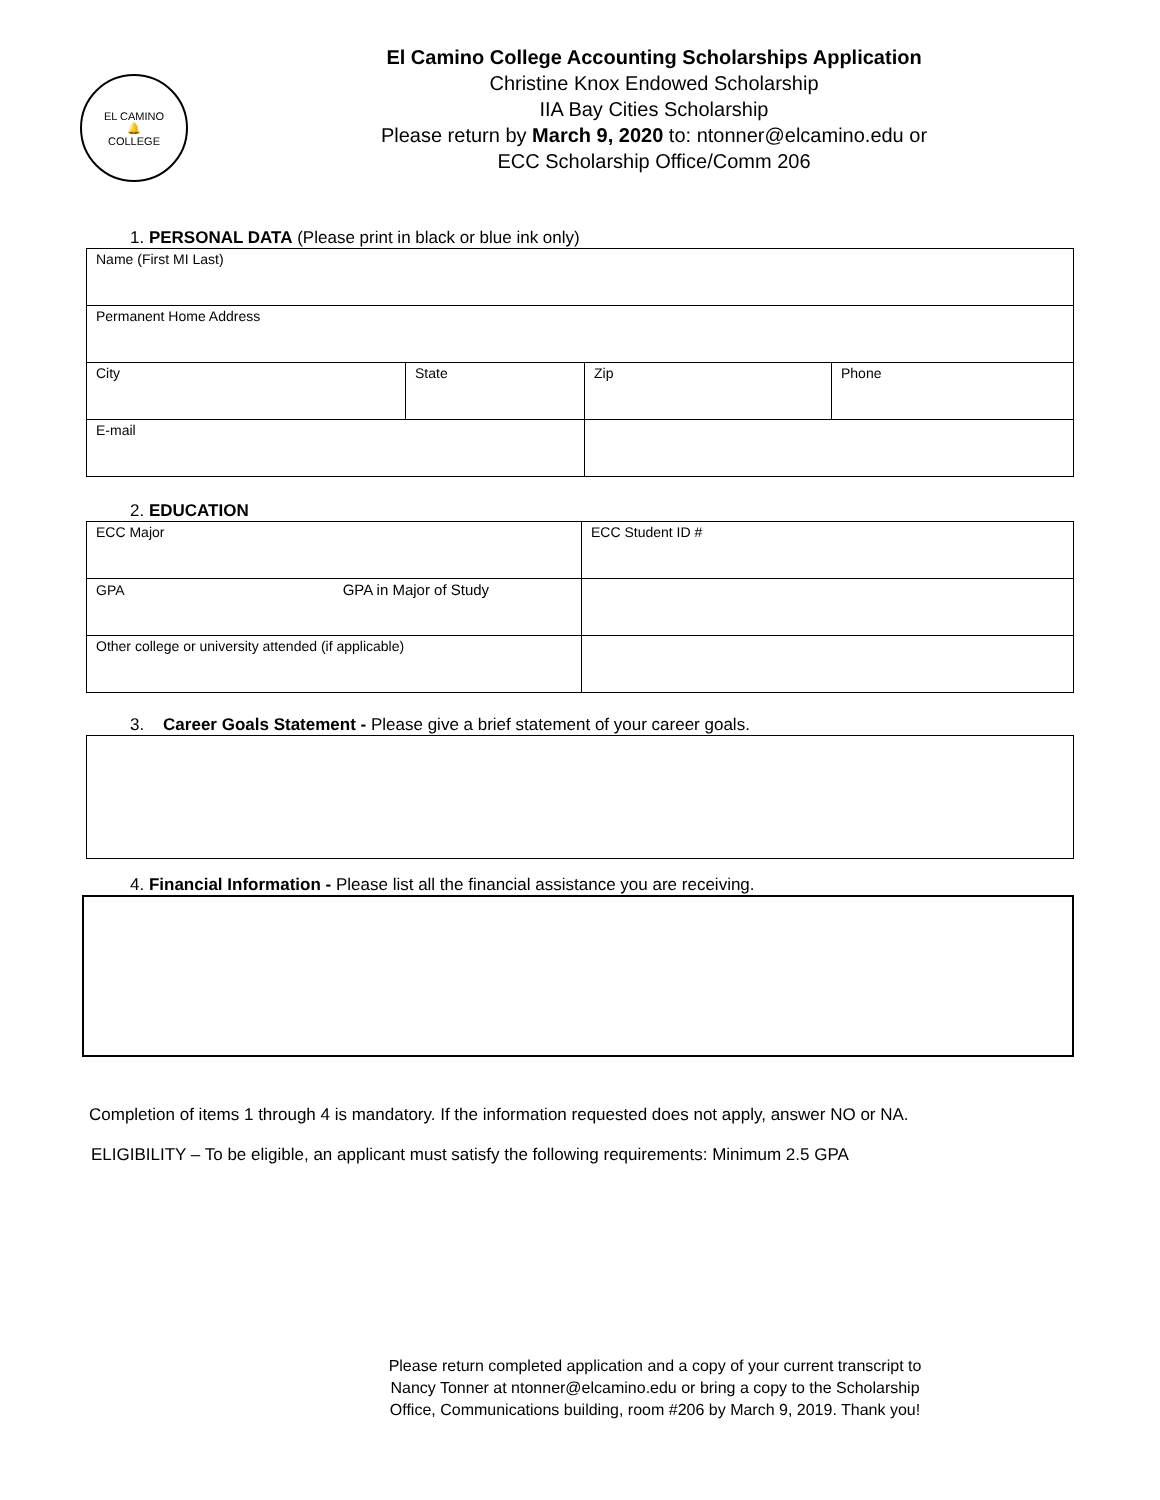EL CAMINO
🔔
COLLEGE
El Camino College Accounting Scholarships Application
Christine Knox Endowed Scholarship
IIA Bay Cities Scholarship
Please return by March 9, 2020 to: ntonner@elcamino.edu or
ECC Scholarship Office/Comm 206
1. PERSONAL DATA (Please print in black or blue ink only)
| Name (First MI Last) | | | |
| Permanent Home Address | | | |
| City | State | Zip | Phone |
| E-mail | | | |
2. EDUCATION
| ECC Major | ECC Student ID # |
| GPA GPA in Major of Study | |
| Other college or university attended (if applicable) | |
3. Career Goals Statement - Please give a brief statement of your career goals.
4. Financial Information - Please list all the financial assistance you are receiving.
Completion of items 1 through 4 is mandatory. If the information requested does not apply, answer NO or NA.
ELIGIBILITY – To be eligible, an applicant must satisfy the following requirements: Minimum 2.5 GPA
Please return completed application and a copy of your current transcript to
Nancy Tonner at ntonner@elcamino.edu or bring a copy to the Scholarship
Office, Communications building, room #206 by March 9, 2019. Thank you!